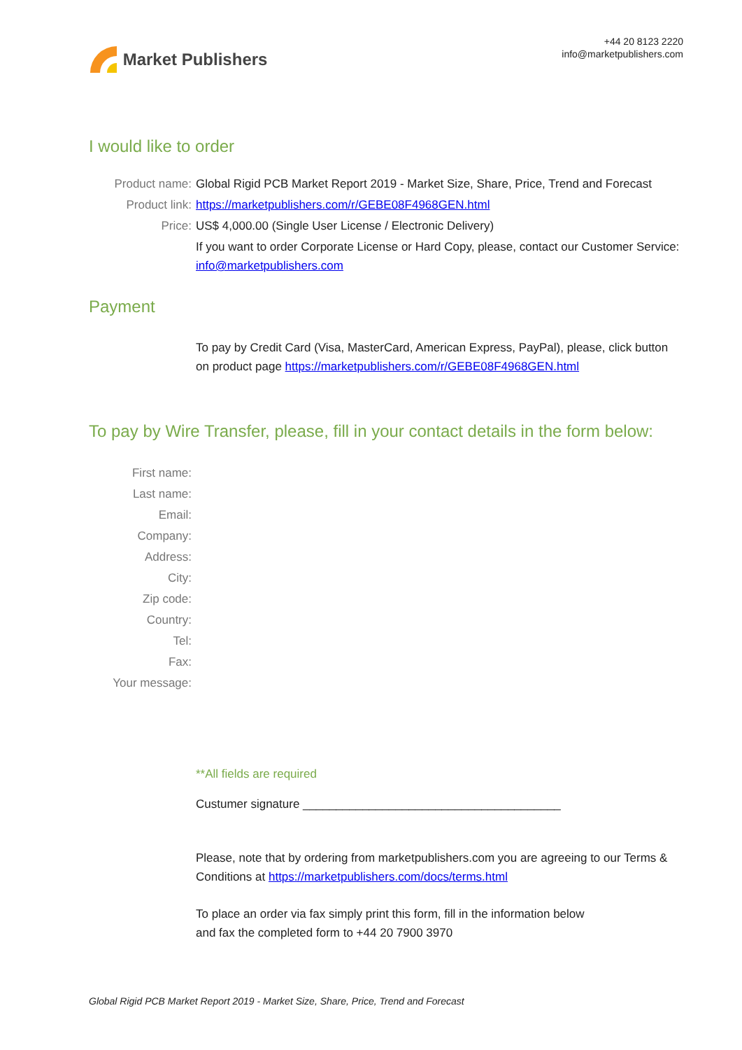Market Publishers
+44 20 8123 2220
info@marketpublishers.com
I would like to order
Product name: Global Rigid PCB Market Report 2019 - Market Size, Share, Price, Trend and Forecast
Product link: https://marketpublishers.com/r/GEBE08F4968GEN.html
Price: US$ 4,000.00 (Single User License / Electronic Delivery)
If you want to order Corporate License or Hard Copy, please, contact our Customer Service:
info@marketpublishers.com
Payment
To pay by Credit Card (Visa, MasterCard, American Express, PayPal), please, click button on product page https://marketpublishers.com/r/GEBE08F4968GEN.html
To pay by Wire Transfer, please, fill in your contact details in the form below:
First name:
Last name:
Email:
Company:
Address:
City:
Zip code:
Country:
Tel:
Fax:
Your message:
**All fields are required
Custumer signature _______________________________________
Please, note that by ordering from marketpublishers.com you are agreeing to our Terms & Conditions at https://marketpublishers.com/docs/terms.html
To place an order via fax simply print this form, fill in the information below
and fax the completed form to +44 20 7900 3970
Global Rigid PCB Market Report 2019 - Market Size, Share, Price, Trend and Forecast